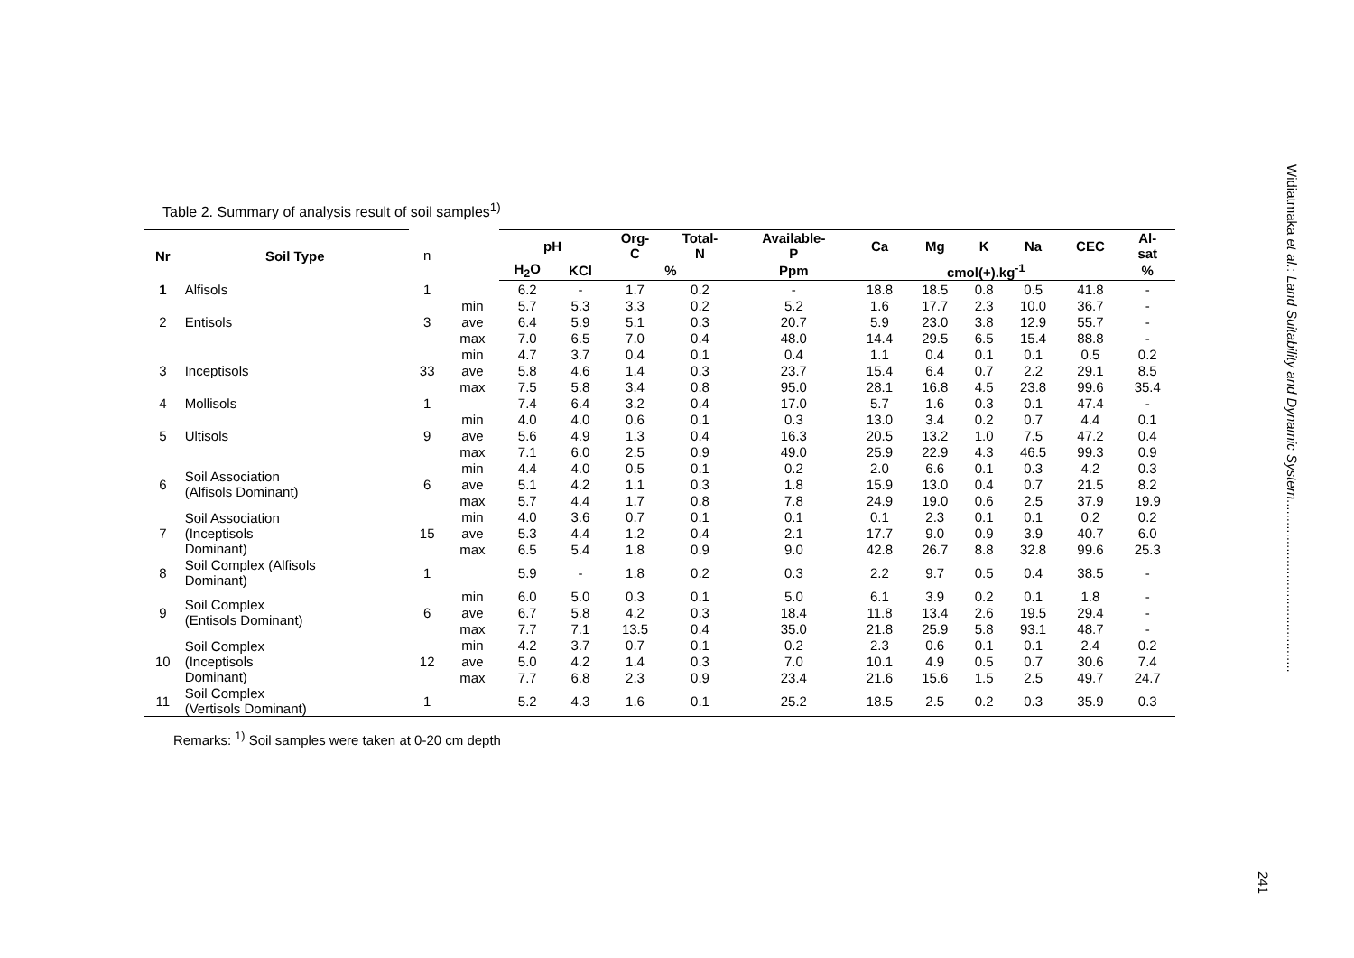Table 2. Summary of analysis result of soil samples<sup>1)</sup>
| Nr | Soil Type | n | | pH | | Org- C | Total- N | Available- P | Ca | Mg | K | Na | CEC | Al- sat |
| --- | --- | --- | --- | --- | --- | --- | --- | --- | --- | --- | --- | --- | --- | --- |
| | | | | H<sub>2</sub>O | KCl | % | | Ppm | cmol(+).kg<sup>-1</sup> | | | | | % |
| 1 | Alfisols | 1 | | 6.2 | - | 1.7 | 0.2 | - | 18.8 | 18.5 | 0.8 | 0.5 | 41.8 | - |
| 2 | Entisols | 3 | min | 5.7 | 5.3 | 3.3 | 0.2 | 5.2 | 1.6 | 17.7 | 2.3 | 10.0 | 36.7 | - |
| | | | ave | 6.4 | 5.9 | 5.1 | 0.3 | 20.7 | 5.9 | 23.0 | 3.8 | 12.9 | 55.7 | - |
| | | | max | 7.0 | 6.5 | 7.0 | 0.4 | 48.0 | 14.4 | 29.5 | 6.5 | 15.4 | 88.8 | - |
| 3 | Inceptisols | 33 | min | 4.7 | 3.7 | 0.4 | 0.1 | 0.4 | 1.1 | 0.4 | 0.1 | 0.1 | 0.5 | 0.2 |
| | | | ave | 5.8 | 4.6 | 1.4 | 0.3 | 23.7 | 15.4 | 6.4 | 0.7 | 2.2 | 29.1 | 8.5 |
| | | | max | 7.5 | 5.8 | 3.4 | 0.8 | 95.0 | 28.1 | 16.8 | 4.5 | 23.8 | 99.6 | 35.4 |
| 4 | Mollisols | 1 | | 7.4 | 6.4 | 3.2 | 0.4 | 17.0 | 5.7 | 1.6 | 0.3 | 0.1 | 47.4 | - |
| 5 | Ultisols | 9 | min | 4.0 | 4.0 | 0.6 | 0.1 | 0.3 | 13.0 | 3.4 | 0.2 | 0.7 | 4.4 | 0.1 |
| | | | ave | 5.6 | 4.9 | 1.3 | 0.4 | 16.3 | 20.5 | 13.2 | 1.0 | 7.5 | 47.2 | 0.4 |
| | | | max | 7.1 | 6.0 | 2.5 | 0.9 | 49.0 | 25.9 | 22.9 | 4.3 | 46.5 | 99.3 | 0.9 |
| 6 | Soil Association (Alfisols Dominant) | 6 | min | 4.4 | 4.0 | 0.5 | 0.1 | 0.2 | 2.0 | 6.6 | 0.1 | 0.3 | 4.2 | 0.3 |
| | | | ave | 5.1 | 4.2 | 1.1 | 0.3 | 1.8 | 15.9 | 13.0 | 0.4 | 0.7 | 21.5 | 8.2 |
| | | | max | 5.7 | 4.4 | 1.7 | 0.8 | 7.8 | 24.9 | 19.0 | 0.6 | 2.5 | 37.9 | 19.9 |
| 7 | Soil Association (Inceptisols Dominant) | 15 | min | 4.0 | 3.6 | 0.7 | 0.1 | 0.1 | 0.1 | 2.3 | 0.1 | 0.1 | 0.2 | 0.2 |
| | | | ave | 5.3 | 4.4 | 1.2 | 0.4 | 2.1 | 17.7 | 9.0 | 0.9 | 3.9 | 40.7 | 6.0 |
| | | | max | 6.5 | 5.4 | 1.8 | 0.9 | 9.0 | 42.8 | 26.7 | 8.8 | 32.8 | 99.6 | 25.3 |
| 8 | Soil Complex (Alfisols Dominant) | 1 | | 5.9 | - | 1.8 | 0.2 | 0.3 | 2.2 | 9.7 | 0.5 | 0.4 | 38.5 | - |
| 9 | Soil Complex (Entisols Dominant) | 6 | min | 6.0 | 5.0 | 0.3 | 0.1 | 5.0 | 6.1 | 3.9 | 0.2 | 0.1 | 1.8 | - |
| | | | ave | 6.7 | 5.8 | 4.2 | 0.3 | 18.4 | 11.8 | 13.4 | 2.6 | 19.5 | 29.4 | - |
| | | | max | 7.7 | 7.1 | 13.5 | 0.4 | 35.0 | 21.8 | 25.9 | 5.8 | 93.1 | 48.7 | - |
| 10 | Soil Complex (Inceptisols Dominant) | 12 | min | 4.2 | 3.7 | 0.7 | 0.1 | 0.2 | 2.3 | 0.6 | 0.1 | 0.1 | 2.4 | 0.2 |
| | | | ave | 5.0 | 4.2 | 1.4 | 0.3 | 7.0 | 10.1 | 4.9 | 0.5 | 0.7 | 30.6 | 7.4 |
| | | | max | 7.7 | 6.8 | 2.3 | 0.9 | 23.4 | 21.6 | 15.6 | 1.5 | 2.5 | 49.7 | 24.7 |
| 11 | Soil Complex (Vertisols Dominant) | 1 | | 5.2 | 4.3 | 1.6 | 0.1 | 25.2 | 18.5 | 2.5 | 0.2 | 0.3 | 35.9 | 0.3 |
Remarks: <sup>1)</sup> Soil samples were taken at 0-20 cm depth
Widiatmaka et al.: Land Suitability and Dynamic System..............................................
241